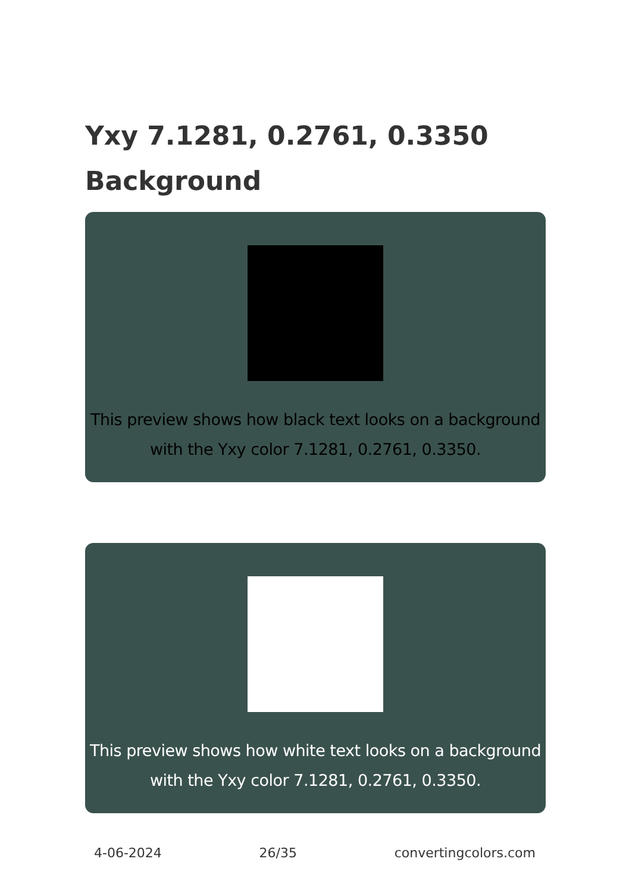Yxy 7.1281, 0.2761, 0.3350 Background
This preview shows how black text looks on a background with the Yxy color 7.1281, 0.2761, 0.3350.
This preview shows how white text looks on a background with the Yxy color 7.1281, 0.2761, 0.3350.
4-06-2024 26/35 convertingcolors.com